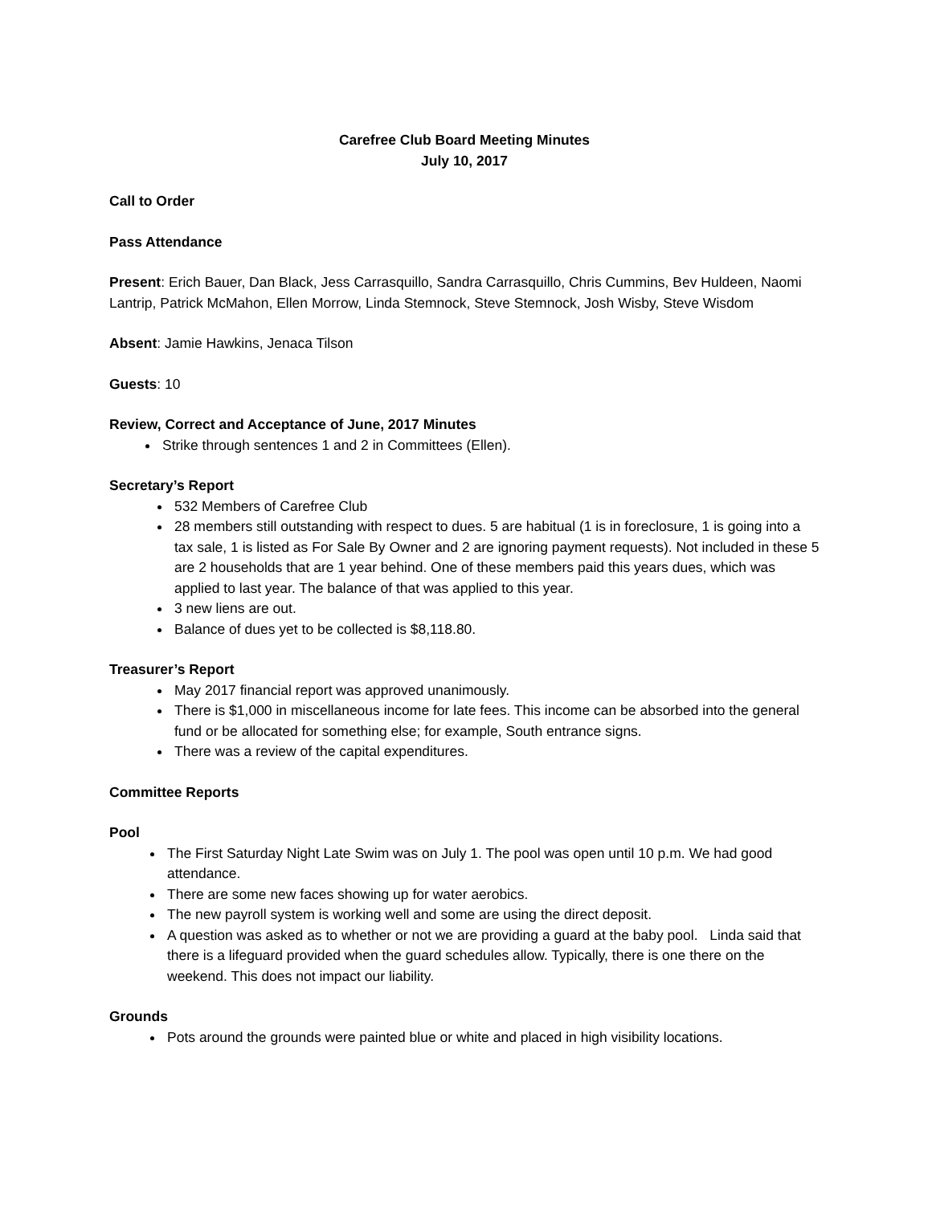Carefree Club Board Meeting Minutes
July 10, 2017
Call to Order
Pass Attendance
Present: Erich Bauer, Dan Black, Jess Carrasquillo, Sandra Carrasquillo, Chris Cummins, Bev Huldeen, Naomi Lantrip, Patrick McMahon, Ellen Morrow, Linda Stemnock, Steve Stemnock, Josh Wisby, Steve Wisdom
Absent: Jamie Hawkins, Jenaca Tilson
Guests: 10
Review, Correct and Acceptance of June, 2017 Minutes
Strike through sentences 1 and 2 in Committees (Ellen).
Secretary’s Report
532 Members of Carefree Club
28 members still outstanding with respect to dues. 5 are habitual (1 is in foreclosure, 1 is going into a tax sale, 1 is listed as For Sale By Owner and 2 are ignoring payment requests). Not included in these 5 are 2 households that are 1 year behind. One of these members paid this years dues, which was applied to last year. The balance of that was applied to this year.
3 new liens are out.
Balance of dues yet to be collected is $8,118.80.
Treasurer’s Report
May 2017 financial report was approved unanimously.
There is $1,000 in miscellaneous income for late fees. This income can be absorbed into the general fund or be allocated for something else; for example, South entrance signs.
There was a review of the capital expenditures.
Committee Reports
Pool
The First Saturday Night Late Swim was on July 1. The pool was open until 10 p.m. We had good attendance.
There are some new faces showing up for water aerobics.
The new payroll system is working well and some are using the direct deposit.
A question was asked as to whether or not we are providing a guard at the baby pool. Linda said that there is a lifeguard provided when the guard schedules allow. Typically, there is one there on the weekend. This does not impact our liability.
Grounds
Pots around the grounds were painted blue or white and placed in high visibility locations.